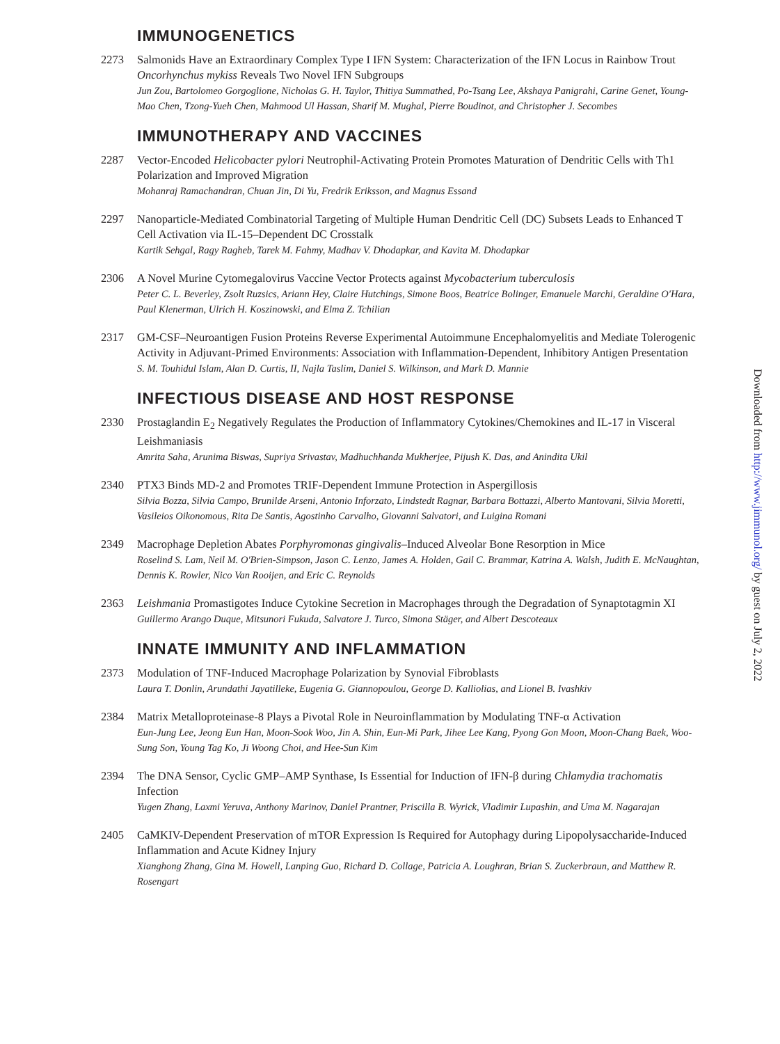IMMUNOGENETICS
2273 Salmonids Have an Extraordinary Complex Type I IFN System: Characterization of the IFN Locus in Rainbow Trout Oncorhynchus mykiss Reveals Two Novel IFN Subgroups
Jun Zou, Bartolomeo Gorgoglione, Nicholas G. H. Taylor, Thitiya Summathed, Po-Tsang Lee, Akshaya Panigrahi, Carine Genet, Young-Mao Chen, Tzong-Yueh Chen, Mahmood Ul Hassan, Sharif M. Mughal, Pierre Boudinot, and Christopher J. Secombes
IMMUNOTHERAPY AND VACCINES
2287 Vector-Encoded Helicobacter pylori Neutrophil-Activating Protein Promotes Maturation of Dendritic Cells with Th1 Polarization and Improved Migration
Mohanraj Ramachandran, Chuan Jin, Di Yu, Fredrik Eriksson, and Magnus Essand
2297 Nanoparticle-Mediated Combinatorial Targeting of Multiple Human Dendritic Cell (DC) Subsets Leads to Enhanced T Cell Activation via IL-15–Dependent DC Crosstalk
Kartik Sehgal, Ragy Ragheb, Tarek M. Fahmy, Madhav V. Dhodapkar, and Kavita M. Dhodapkar
2306 A Novel Murine Cytomegalovirus Vaccine Vector Protects against Mycobacterium tuberculosis
Peter C. L. Beverley, Zsolt Ruzsics, Ariann Hey, Claire Hutchings, Simone Boos, Beatrice Bolinger, Emanuele Marchi, Geraldine O'Hara, Paul Klenerman, Ulrich H. Koszinowski, and Elma Z. Tchilian
2317 GM-CSF–Neuroantigen Fusion Proteins Reverse Experimental Autoimmune Encephalomyelitis and Mediate Tolerogenic Activity in Adjuvant-Primed Environments: Association with Inflammation-Dependent, Inhibitory Antigen Presentation
S. M. Touhidul Islam, Alan D. Curtis, II, Najla Taslim, Daniel S. Wilkinson, and Mark D. Mannie
INFECTIOUS DISEASE AND HOST RESPONSE
2330 Prostaglandin E<sub>2</sub> Negatively Regulates the Production of Inflammatory Cytokines/Chemokines and IL-17 in Visceral Leishmaniasis
Amrita Saha, Arunima Biswas, Supriya Srivastav, Madhuchhanda Mukherjee, Pijush K. Das, and Anindita Ukil
2340 PTX3 Binds MD-2 and Promotes TRIF-Dependent Immune Protection in Aspergillosis
Silvia Bozza, Silvia Campo, Brunilde Arseni, Antonio Inforzato, Lindstedt Ragnar, Barbara Bottazzi, Alberto Mantovani, Silvia Moretti, Vasileios Oikonomous, Rita De Santis, Agostinho Carvalho, Giovanni Salvatori, and Luigina Romani
2349 Macrophage Depletion Abates Porphyromonas gingivalis–Induced Alveolar Bone Resorption in Mice
Roselind S. Lam, Neil M. O'Brien-Simpson, Jason C. Lenzo, James A. Holden, Gail C. Brammar, Katrina A. Walsh, Judith E. McNaughtan, Dennis K. Rowler, Nico Van Rooijen, and Eric C. Reynolds
2363 Leishmania Promastigotes Induce Cytokine Secretion in Macrophages through the Degradation of Synaptotagmin XI
Guillermo Arango Duque, Mitsunori Fukuda, Salvatore J. Turco, Simona Stäger, and Albert Descoteaux
INNATE IMMUNITY AND INFLAMMATION
2373 Modulation of TNF-Induced Macrophage Polarization by Synovial Fibroblasts
Laura T. Donlin, Arundathi Jayatilleke, Eugenia G. Giannopoulou, George D. Kalliolias, and Lionel B. Ivashkiv
2384 Matrix Metalloproteinase-8 Plays a Pivotal Role in Neuroinflammation by Modulating TNF-α Activation
Eun-Jung Lee, Jeong Eun Han, Moon-Sook Woo, Jin A. Shin, Eun-Mi Park, Jihee Lee Kang, Pyong Gon Moon, Moon-Chang Baek, Woo-Sung Son, Young Tag Ko, Ji Woong Choi, and Hee-Sun Kim
2394 The DNA Sensor, Cyclic GMP–AMP Synthase, Is Essential for Induction of IFN-β during Chlamydia trachomatis Infection
Yugen Zhang, Laxmi Yeruva, Anthony Marinov, Daniel Prantner, Priscilla B. Wyrick, Vladimir Lupashin, and Uma M. Nagarajan
2405 CaMKIV-Dependent Preservation of mTOR Expression Is Required for Autophagy during Lipopolysaccharide-Induced Inflammation and Acute Kidney Injury
Xianghong Zhang, Gina M. Howell, Lanping Guo, Richard D. Collage, Patricia A. Loughran, Brian S. Zuckerbraun, and Matthew R. Rosengart
Downloaded from http://www.jimmunol.org/ by guest on July 2, 2022